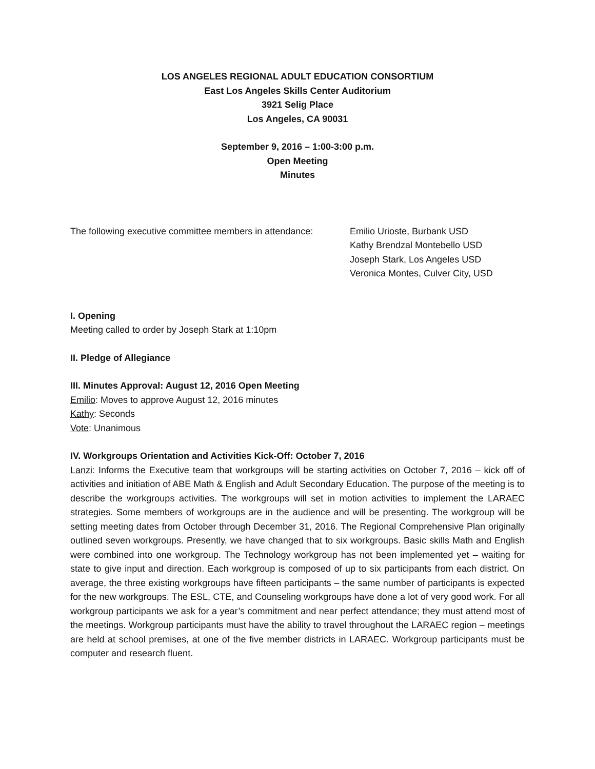LOS ANGELES REGIONAL ADULT EDUCATION CONSORTIUM
East Los Angeles Skills Center Auditorium
3921 Selig Place
Los Angeles, CA 90031
September 9, 2016 – 1:00-3:00 p.m.
Open Meeting
Minutes
The following executive committee members in attendance:
Emilio Urioste, Burbank USD
Kathy Brendzal Montebello USD
Joseph Stark, Los Angeles USD
Veronica Montes, Culver City, USD
I. Opening
Meeting called to order by Joseph Stark at 1:10pm
II. Pledge of Allegiance
III. Minutes Approval: August 12, 2016 Open Meeting
Emilio: Moves to approve August 12, 2016 minutes
Kathy: Seconds
Vote: Unanimous
IV. Workgroups Orientation and Activities Kick-Off: October 7, 2016
Lanzi: Informs the Executive team that workgroups will be starting activities on October 7, 2016 – kick off of activities and initiation of ABE Math & English and Adult Secondary Education. The purpose of the meeting is to describe the workgroups activities. The workgroups will set in motion activities to implement the LARAEC strategies. Some members of workgroups are in the audience and will be presenting. The workgroup will be setting meeting dates from October through December 31, 2016. The Regional Comprehensive Plan originally outlined seven workgroups. Presently, we have changed that to six workgroups. Basic skills Math and English were combined into one workgroup. The Technology workgroup has not been implemented yet – waiting for state to give input and direction. Each workgroup is composed of up to six participants from each district. On average, the three existing workgroups have fifteen participants – the same number of participants is expected for the new workgroups. The ESL, CTE, and Counseling workgroups have done a lot of very good work. For all workgroup participants we ask for a year’s commitment and near perfect attendance; they must attend most of the meetings. Workgroup participants must have the ability to travel throughout the LARAEC region – meetings are held at school premises, at one of the five member districts in LARAEC. Workgroup participants must be computer and research fluent.